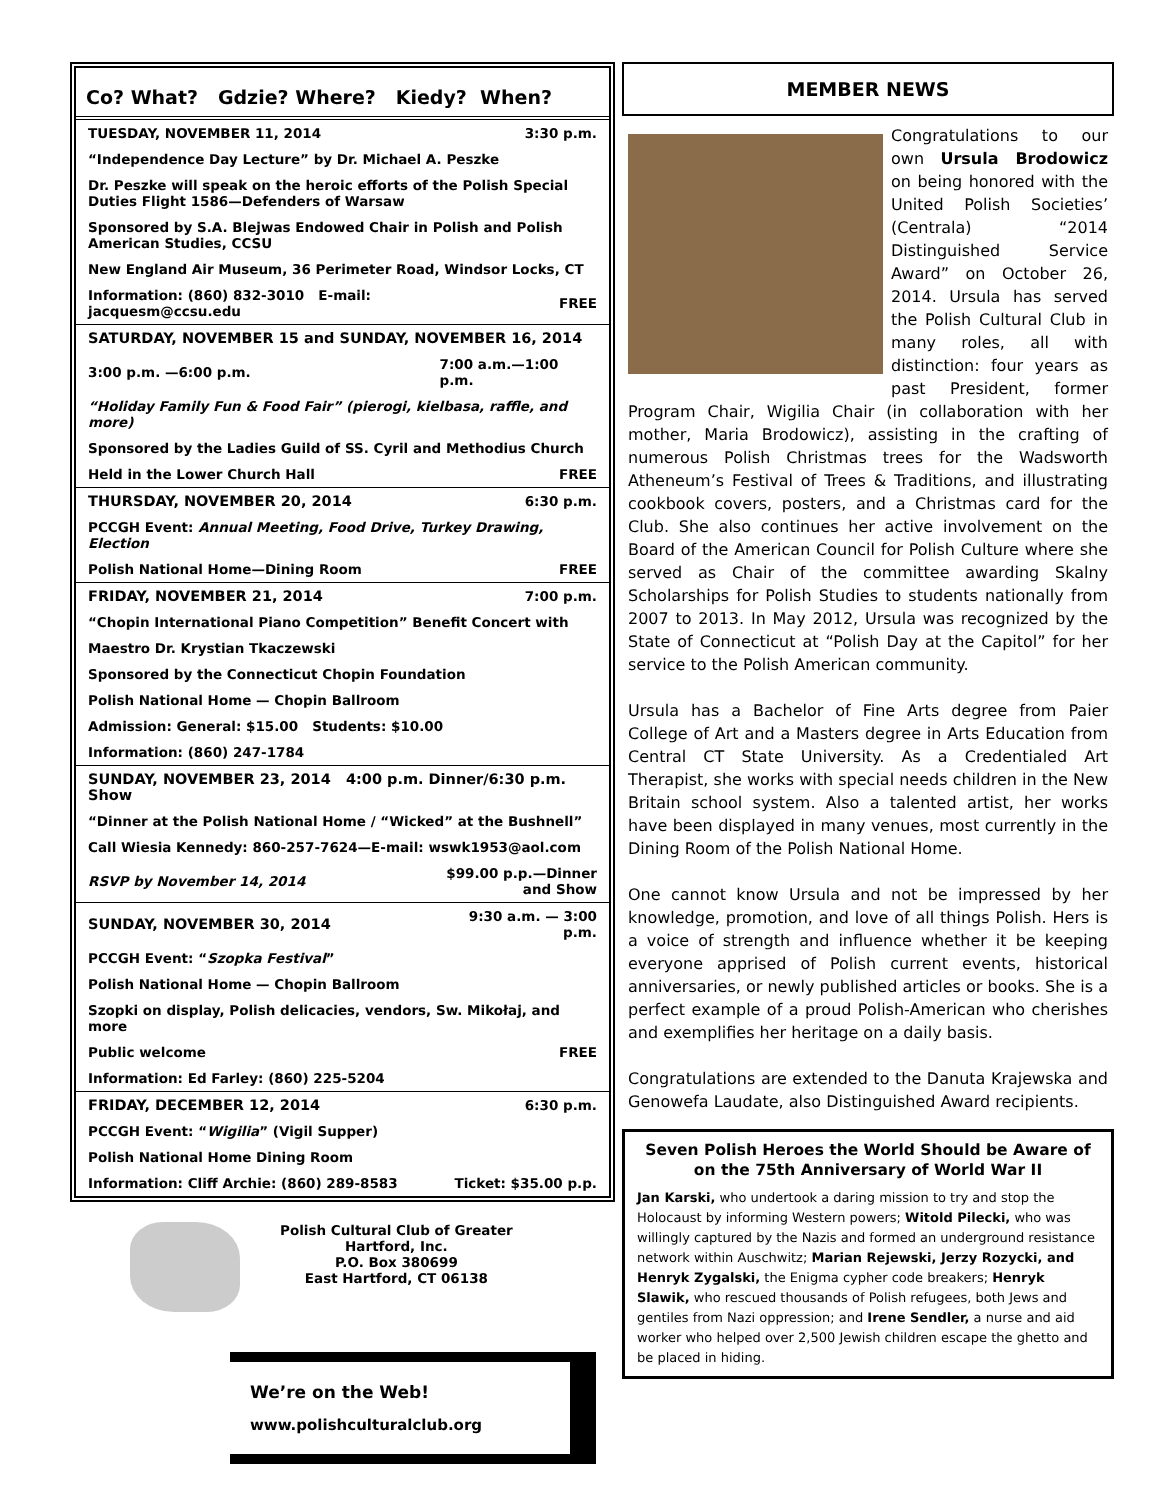Co? What? Gdzie? Where? Kiedy? When?
| TUESDAY, NOVEMBER 11, 2014 | 3:30 p.m. |
| “Independence Day Lecture” by Dr. Michael A. Peszke | |
| Dr. Peszke will speak on the heroic efforts of the Polish Special Duties Flight 1586—Defenders of Warsaw | |
| Sponsored by S.A. Blejwas Endowed Chair in Polish and Polish American Studies, CCSU | |
| New England Air Museum, 36 Perimeter Road, Windsor Locks, CT | |
| Information: (860) 832-3010 E-mail: jacquesm@ccsu.edu | FREE |
| SATURDAY, NOVEMBER 15 and SUNDAY, NOVEMBER 16, 2014 | |
| 3:00 p.m. —6:00 p.m. | 7:00 a.m.—1:00 p.m. |
| “Holiday Family Fun & Food Fair” (pierogi, kielbasa, raffle, and more) | |
| Sponsored by the Ladies Guild of SS. Cyril and Methodius Church | |
| Held in the Lower Church Hall | FREE |
| THURSDAY, NOVEMBER 20, 2014 | 6:30 p.m. |
| PCCGH Event: Annual Meeting, Food Drive, Turkey Drawing, Election | |
| Polish National Home—Dining Room | FREE |
| FRIDAY, NOVEMBER 21, 2014 | 7:00 p.m. |
| “Chopin International Piano Competition” Benefit Concert with | |
| Maestro Dr. Krystian Tkaczewski | |
| Sponsored by the Connecticut Chopin Foundation | |
| Polish National Home — Chopin Ballroom | |
| Admission: General: $15.00 Students: $10.00 | |
| Information: (860) 247-1784 | |
| SUNDAY, NOVEMBER 23, 2014 4:00 p.m. Dinner/6:30 p.m. Show | |
| “Dinner at the Polish National Home / “Wicked” at the Bushnell” | |
| Call Wiesia Kennedy: 860-257-7624—E-mail: wswk1953@aol.com | |
| RSVP by November 14, 2014 | $99.00 p.p.—Dinner and Show |
| SUNDAY, NOVEMBER 30, 2014 | 9:30 a.m. — 3:00 p.m. |
| PCCGH Event: “ Szopka Festival ” | |
| Polish National Home — Chopin Ballroom | |
| Szopki on display, Polish delicacies, vendors, Sw. Mikołaj, and more | |
| Public welcome | FREE |
| Information: Ed Farley: (860) 225-5204 | |
| FRIDAY, DECEMBER 12, 2014 | 6:30 p.m. |
| PCCGH Event: “ Wigilia ” (Vigil Supper) | |
| Polish National Home Dining Room | |
| Information: Cliff Archie: (860) 289-8583 | Ticket: $35.00 p.p. |
Polish Cultural Club of Greater
Hartford, Inc.
P.O. Box 380699
East Hartford, CT 06138
We’re on the Web!
www.polishculturalclub.org
MEMBER NEWS
Congratulations to our own Ursula Brodowicz on being honored with the United Polish Societies’ (Centrala) “2014 Distinguished Service Award” on October 26, 2014. Ursula has served the Polish Cultural Club in many roles, all with distinction: four years as past President, former Program Chair, Wigilia Chair (in collaboration with her mother, Maria Brodowicz), assisting in the crafting of numerous Polish Christmas trees for the Wadsworth Atheneum’s Festival of Trees & Traditions, and illustrating cookbook covers, posters, and a Christmas card for the Club. She also continues her active involvement on the Board of the American Council for Polish Culture where she served as Chair of the committee awarding Skalny Scholarships for Polish Studies to students nationally from 2007 to 2013. In May 2012, Ursula was recognized by the State of Connecticut at “Polish Day at the Capitol” for her service to the Polish American community.
Ursula has a Bachelor of Fine Arts degree from Paier College of Art and a Masters degree in Arts Education from Central CT State University. As a Credentialed Art Therapist, she works with special needs children in the New Britain school system. Also a talented artist, her works have been displayed in many venues, most currently in the Dining Room of the Polish National Home.
One cannot know Ursula and not be impressed by her knowledge, promotion, and love of all things Polish. Hers is a voice of strength and influence whether it be keeping everyone apprised of Polish current events, historical anniversaries, or newly published articles or books. She is a perfect example of a proud Polish-American who cherishes and exemplifies her heritage on a daily basis.
Congratulations are extended to the Danuta Krajewska and Genowefa Laudate, also Distinguished Award recipients.
Seven Polish Heroes the World Should be Aware of on the 75th Anniversary of World War II
Jan Karski, who undertook a daring mission to try and stop the Holocaust by informing Western powers; Witold Pilecki, who was willingly captured by the Nazis and formed an underground resistance network within Auschwitz; Marian Rejewski, Jerzy Rozycki, and Henryk Zygalski, the Enigma cypher code breakers; Henryk Slawik, who rescued thousands of Polish refugees, both Jews and gentiles from Nazi oppression; and Irene Sendler, a nurse and aid worker who helped over 2,500 Jewish children escape the ghetto and be placed in hiding.